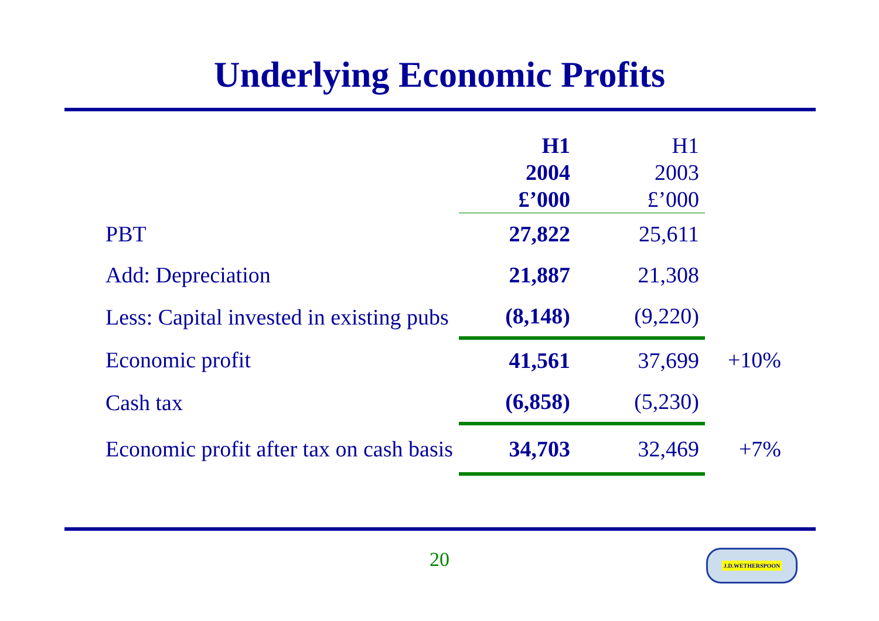Underlying Economic Profits
| | H1 2004 £’000 | H1 2003 £’000 | |
| --- | --- | --- | --- |
| PBT | 27,822 | 25,611 | |
| Add: Depreciation | 21,887 | 21,308 | |
| Less: Capital invested in existing pubs | (8,148) | (9,220) | |
| Economic profit | 41,561 | 37,699 | +10% |
| Cash tax | (6,858) | (5,230) | |
| Economic profit after tax on cash basis | 34,703 | 32,469 | +7% |
20 J.D.WETHERSPOON